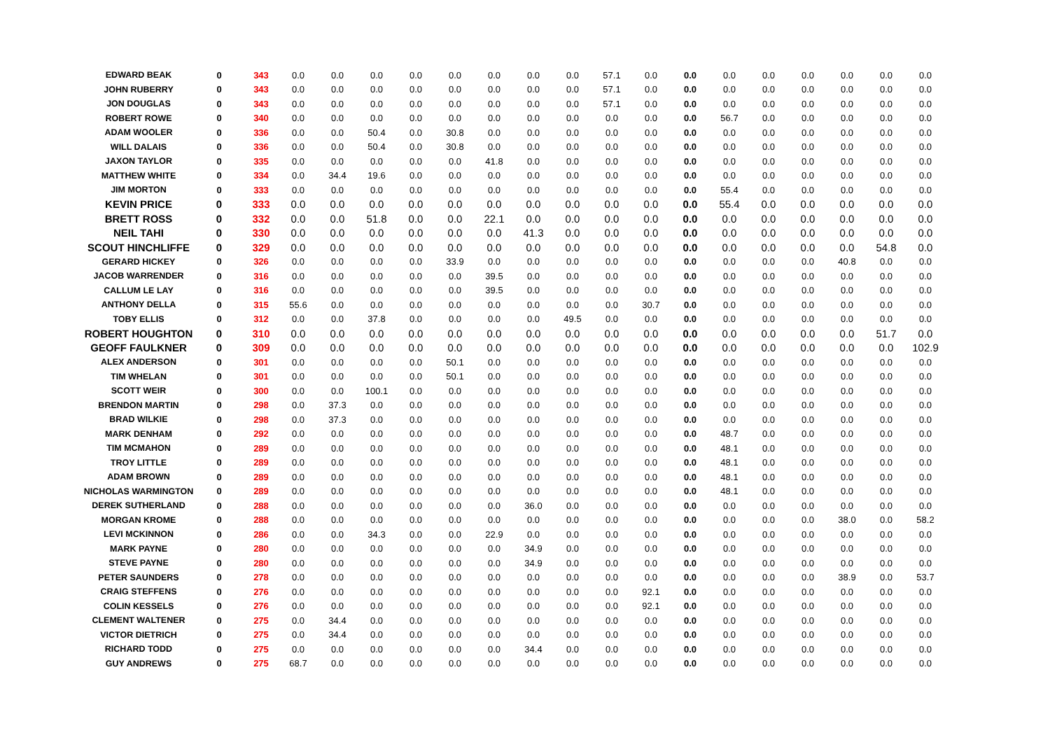| EDWARD BEAK | 0 | 343 | 0.0 | 0.0 | 0.0 | 0.0 | 0.0 | 0.0 | 0.0 | 0.0 | 57.1 | 0.0 | 0.0 | 0.0 | 0.0 | 0.0 | 0.0 | 0.0 | 0.0 |
| JOHN RUBERRY | 0 | 343 | 0.0 | 0.0 | 0.0 | 0.0 | 0.0 | 0.0 | 0.0 | 0.0 | 57.1 | 0.0 | 0.0 | 0.0 | 0.0 | 0.0 | 0.0 | 0.0 | 0.0 |
| JON DOUGLAS | 0 | 343 | 0.0 | 0.0 | 0.0 | 0.0 | 0.0 | 0.0 | 0.0 | 0.0 | 57.1 | 0.0 | 0.0 | 0.0 | 0.0 | 0.0 | 0.0 | 0.0 | 0.0 |
| ROBERT ROWE | 0 | 340 | 0.0 | 0.0 | 0.0 | 0.0 | 0.0 | 0.0 | 0.0 | 0.0 | 0.0 | 0.0 | 0.0 | 56.7 | 0.0 | 0.0 | 0.0 | 0.0 | 0.0 |
| ADAM WOOLER | 0 | 336 | 0.0 | 0.0 | 50.4 | 0.0 | 30.8 | 0.0 | 0.0 | 0.0 | 0.0 | 0.0 | 0.0 | 0.0 | 0.0 | 0.0 | 0.0 | 0.0 | 0.0 |
| WILL DALAIS | 0 | 336 | 0.0 | 0.0 | 50.4 | 0.0 | 30.8 | 0.0 | 0.0 | 0.0 | 0.0 | 0.0 | 0.0 | 0.0 | 0.0 | 0.0 | 0.0 | 0.0 | 0.0 |
| JAXON TAYLOR | 0 | 335 | 0.0 | 0.0 | 0.0 | 0.0 | 0.0 | 41.8 | 0.0 | 0.0 | 0.0 | 0.0 | 0.0 | 0.0 | 0.0 | 0.0 | 0.0 | 0.0 | 0.0 |
| MATTHEW WHITE | 0 | 334 | 0.0 | 34.4 | 19.6 | 0.0 | 0.0 | 0.0 | 0.0 | 0.0 | 0.0 | 0.0 | 0.0 | 0.0 | 0.0 | 0.0 | 0.0 | 0.0 | 0.0 |
| JIM MORTON | 0 | 333 | 0.0 | 0.0 | 0.0 | 0.0 | 0.0 | 0.0 | 0.0 | 0.0 | 0.0 | 0.0 | 0.0 | 55.4 | 0.0 | 0.0 | 0.0 | 0.0 | 0.0 |
| KEVIN PRICE | 0 | 333 | 0.0 | 0.0 | 0.0 | 0.0 | 0.0 | 0.0 | 0.0 | 0.0 | 0.0 | 0.0 | 0.0 | 55.4 | 0.0 | 0.0 | 0.0 | 0.0 | 0.0 |
| BRETT ROSS | 0 | 332 | 0.0 | 0.0 | 51.8 | 0.0 | 0.0 | 22.1 | 0.0 | 0.0 | 0.0 | 0.0 | 0.0 | 0.0 | 0.0 | 0.0 | 0.0 | 0.0 | 0.0 |
| NEIL TAHI | 0 | 330 | 0.0 | 0.0 | 0.0 | 0.0 | 0.0 | 0.0 | 41.3 | 0.0 | 0.0 | 0.0 | 0.0 | 0.0 | 0.0 | 0.0 | 0.0 | 0.0 | 0.0 |
| SCOUT HINCHLIFFE | 0 | 329 | 0.0 | 0.0 | 0.0 | 0.0 | 0.0 | 0.0 | 0.0 | 0.0 | 0.0 | 0.0 | 0.0 | 0.0 | 0.0 | 0.0 | 0.0 | 54.8 | 0.0 |
| GERARD HICKEY | 0 | 326 | 0.0 | 0.0 | 0.0 | 0.0 | 33.9 | 0.0 | 0.0 | 0.0 | 0.0 | 0.0 | 0.0 | 0.0 | 0.0 | 0.0 | 40.8 | 0.0 | 0.0 |
| JACOB WARRENDER | 0 | 316 | 0.0 | 0.0 | 0.0 | 0.0 | 0.0 | 39.5 | 0.0 | 0.0 | 0.0 | 0.0 | 0.0 | 0.0 | 0.0 | 0.0 | 0.0 | 0.0 | 0.0 |
| CALLUM LE LAY | 0 | 316 | 0.0 | 0.0 | 0.0 | 0.0 | 0.0 | 39.5 | 0.0 | 0.0 | 0.0 | 0.0 | 0.0 | 0.0 | 0.0 | 0.0 | 0.0 | 0.0 | 0.0 |
| ANTHONY DELLA | 0 | 315 | 55.6 | 0.0 | 0.0 | 0.0 | 0.0 | 0.0 | 0.0 | 0.0 | 0.0 | 30.7 | 0.0 | 0.0 | 0.0 | 0.0 | 0.0 | 0.0 | 0.0 |
| TOBY ELLIS | 0 | 312 | 0.0 | 0.0 | 37.8 | 0.0 | 0.0 | 0.0 | 0.0 | 49.5 | 0.0 | 0.0 | 0.0 | 0.0 | 0.0 | 0.0 | 0.0 | 0.0 | 0.0 |
| ROBERT HOUGHTON | 0 | 310 | 0.0 | 0.0 | 0.0 | 0.0 | 0.0 | 0.0 | 0.0 | 0.0 | 0.0 | 0.0 | 0.0 | 0.0 | 0.0 | 0.0 | 0.0 | 51.7 | 0.0 |
| GEOFF FAULKNER | 0 | 309 | 0.0 | 0.0 | 0.0 | 0.0 | 0.0 | 0.0 | 0.0 | 0.0 | 0.0 | 0.0 | 0.0 | 0.0 | 0.0 | 0.0 | 0.0 | 0.0 | 102.9 |
| ALEX ANDERSON | 0 | 301 | 0.0 | 0.0 | 0.0 | 0.0 | 50.1 | 0.0 | 0.0 | 0.0 | 0.0 | 0.0 | 0.0 | 0.0 | 0.0 | 0.0 | 0.0 | 0.0 | 0.0 |
| TIM WHELAN | 0 | 301 | 0.0 | 0.0 | 0.0 | 0.0 | 50.1 | 0.0 | 0.0 | 0.0 | 0.0 | 0.0 | 0.0 | 0.0 | 0.0 | 0.0 | 0.0 | 0.0 | 0.0 |
| SCOTT WEIR | 0 | 300 | 0.0 | 0.0 | 100.1 | 0.0 | 0.0 | 0.0 | 0.0 | 0.0 | 0.0 | 0.0 | 0.0 | 0.0 | 0.0 | 0.0 | 0.0 | 0.0 | 0.0 |
| BRENDON MARTIN | 0 | 298 | 0.0 | 37.3 | 0.0 | 0.0 | 0.0 | 0.0 | 0.0 | 0.0 | 0.0 | 0.0 | 0.0 | 0.0 | 0.0 | 0.0 | 0.0 | 0.0 | 0.0 |
| BRAD WILKIE | 0 | 298 | 0.0 | 37.3 | 0.0 | 0.0 | 0.0 | 0.0 | 0.0 | 0.0 | 0.0 | 0.0 | 0.0 | 0.0 | 0.0 | 0.0 | 0.0 | 0.0 | 0.0 |
| MARK DENHAM | 0 | 292 | 0.0 | 0.0 | 0.0 | 0.0 | 0.0 | 0.0 | 0.0 | 0.0 | 0.0 | 0.0 | 0.0 | 48.7 | 0.0 | 0.0 | 0.0 | 0.0 | 0.0 |
| TIM MCMAHON | 0 | 289 | 0.0 | 0.0 | 0.0 | 0.0 | 0.0 | 0.0 | 0.0 | 0.0 | 0.0 | 0.0 | 0.0 | 48.1 | 0.0 | 0.0 | 0.0 | 0.0 | 0.0 |
| TROY LITTLE | 0 | 289 | 0.0 | 0.0 | 0.0 | 0.0 | 0.0 | 0.0 | 0.0 | 0.0 | 0.0 | 0.0 | 0.0 | 48.1 | 0.0 | 0.0 | 0.0 | 0.0 | 0.0 |
| ADAM BROWN | 0 | 289 | 0.0 | 0.0 | 0.0 | 0.0 | 0.0 | 0.0 | 0.0 | 0.0 | 0.0 | 0.0 | 0.0 | 48.1 | 0.0 | 0.0 | 0.0 | 0.0 | 0.0 |
| NICHOLAS WARMINGTON | 0 | 289 | 0.0 | 0.0 | 0.0 | 0.0 | 0.0 | 0.0 | 0.0 | 0.0 | 0.0 | 0.0 | 0.0 | 48.1 | 0.0 | 0.0 | 0.0 | 0.0 | 0.0 |
| DEREK SUTHERLAND | 0 | 288 | 0.0 | 0.0 | 0.0 | 0.0 | 0.0 | 0.0 | 36.0 | 0.0 | 0.0 | 0.0 | 0.0 | 0.0 | 0.0 | 0.0 | 0.0 | 0.0 | 0.0 |
| MORGAN KROME | 0 | 288 | 0.0 | 0.0 | 0.0 | 0.0 | 0.0 | 0.0 | 0.0 | 0.0 | 0.0 | 0.0 | 0.0 | 0.0 | 0.0 | 0.0 | 38.0 | 0.0 | 58.2 |
| LEVI MCKINNON | 0 | 286 | 0.0 | 0.0 | 34.3 | 0.0 | 0.0 | 22.9 | 0.0 | 0.0 | 0.0 | 0.0 | 0.0 | 0.0 | 0.0 | 0.0 | 0.0 | 0.0 | 0.0 |
| MARK PAYNE | 0 | 280 | 0.0 | 0.0 | 0.0 | 0.0 | 0.0 | 0.0 | 34.9 | 0.0 | 0.0 | 0.0 | 0.0 | 0.0 | 0.0 | 0.0 | 0.0 | 0.0 | 0.0 |
| STEVE PAYNE | 0 | 280 | 0.0 | 0.0 | 0.0 | 0.0 | 0.0 | 0.0 | 34.9 | 0.0 | 0.0 | 0.0 | 0.0 | 0.0 | 0.0 | 0.0 | 0.0 | 0.0 | 0.0 |
| PETER SAUNDERS | 0 | 278 | 0.0 | 0.0 | 0.0 | 0.0 | 0.0 | 0.0 | 0.0 | 0.0 | 0.0 | 0.0 | 0.0 | 0.0 | 0.0 | 0.0 | 38.9 | 0.0 | 53.7 |
| CRAIG STEFFENS | 0 | 276 | 0.0 | 0.0 | 0.0 | 0.0 | 0.0 | 0.0 | 0.0 | 0.0 | 0.0 | 92.1 | 0.0 | 0.0 | 0.0 | 0.0 | 0.0 | 0.0 | 0.0 |
| COLIN KESSELS | 0 | 276 | 0.0 | 0.0 | 0.0 | 0.0 | 0.0 | 0.0 | 0.0 | 0.0 | 0.0 | 92.1 | 0.0 | 0.0 | 0.0 | 0.0 | 0.0 | 0.0 | 0.0 |
| CLEMENT WALTENER | 0 | 275 | 0.0 | 34.4 | 0.0 | 0.0 | 0.0 | 0.0 | 0.0 | 0.0 | 0.0 | 0.0 | 0.0 | 0.0 | 0.0 | 0.0 | 0.0 | 0.0 | 0.0 |
| VICTOR DIETRICH | 0 | 275 | 0.0 | 34.4 | 0.0 | 0.0 | 0.0 | 0.0 | 0.0 | 0.0 | 0.0 | 0.0 | 0.0 | 0.0 | 0.0 | 0.0 | 0.0 | 0.0 | 0.0 |
| RICHARD TODD | 0 | 275 | 0.0 | 0.0 | 0.0 | 0.0 | 0.0 | 0.0 | 34.4 | 0.0 | 0.0 | 0.0 | 0.0 | 0.0 | 0.0 | 0.0 | 0.0 | 0.0 | 0.0 |
| GUY ANDREWS | 0 | 275 | 68.7 | 0.0 | 0.0 | 0.0 | 0.0 | 0.0 | 0.0 | 0.0 | 0.0 | 0.0 | 0.0 | 0.0 | 0.0 | 0.0 | 0.0 | 0.0 | 0.0 |